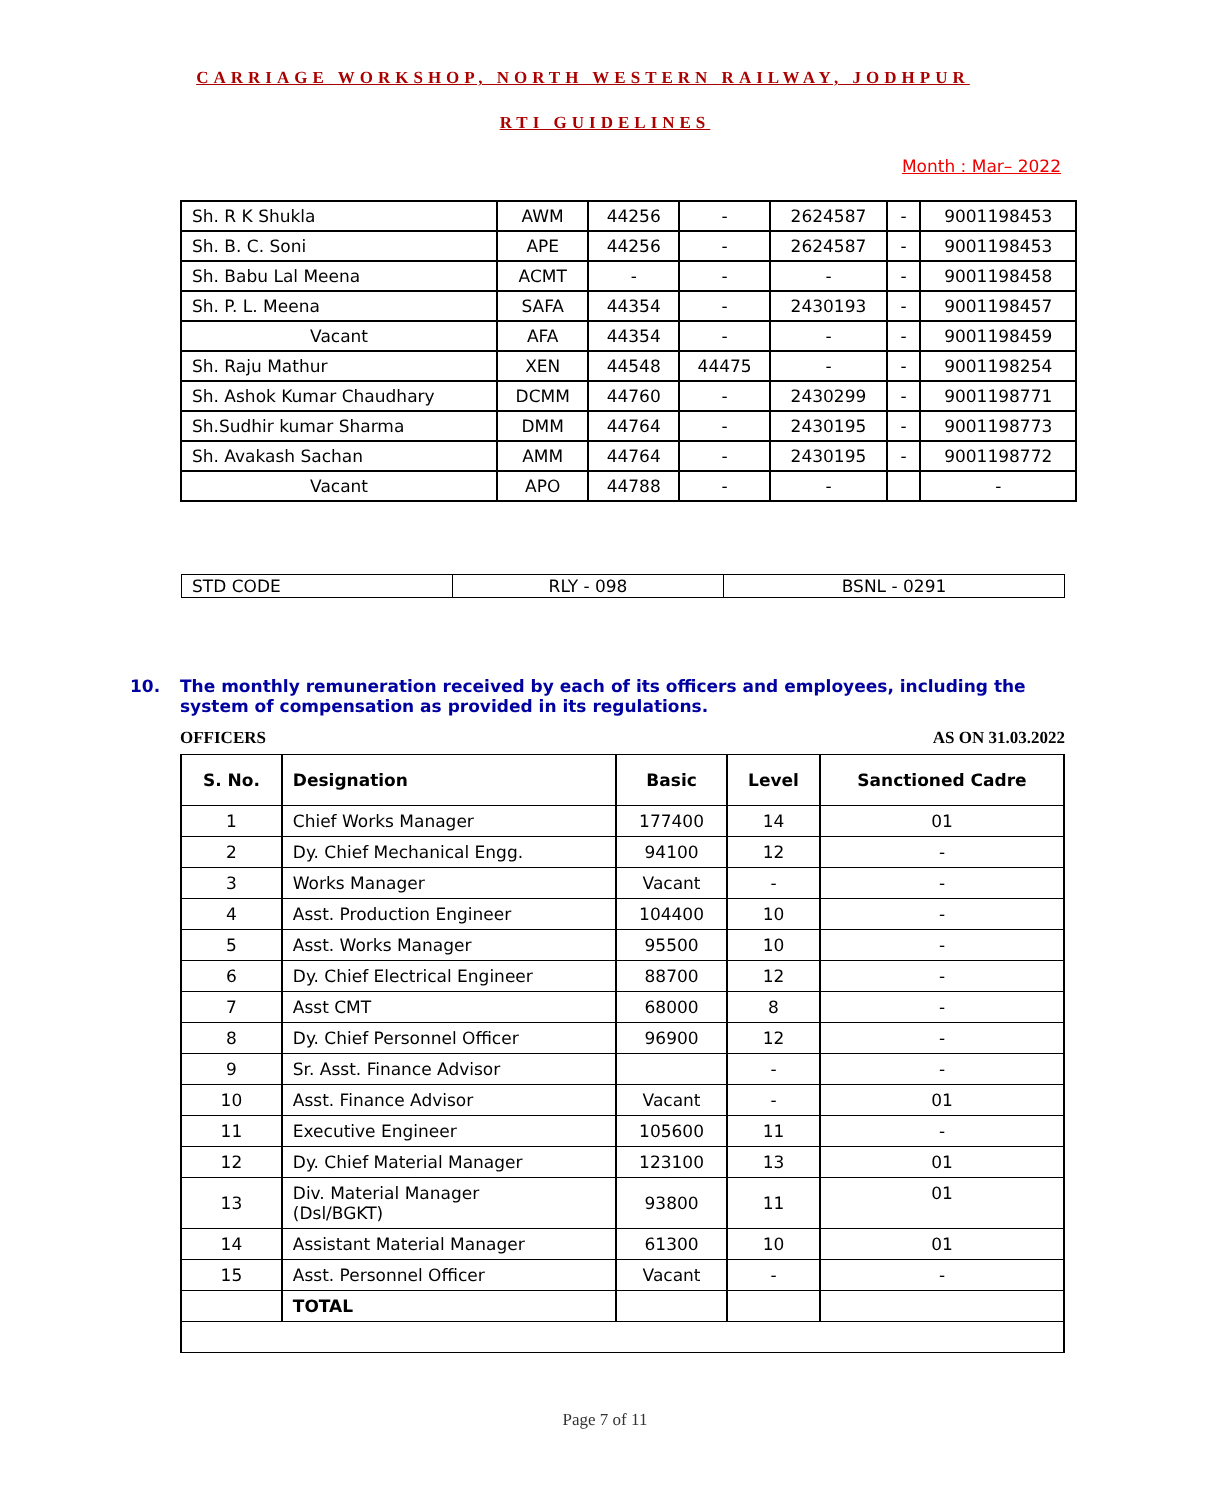CARRIAGE WORKSHOP, NORTH WESTERN RAILWAY, JODHPUR
RTI GUIDELINES
Month : Mar– 2022
| Sh. R K Shukla | AWM | 44256 | - | 2624587 | - | 9001198453 |
| Sh. B. C. Soni | APE | 44256 | - | 2624587 | - | 9001198453 |
| Sh. Babu Lal Meena | ACMT | - | - | - | - | 9001198458 |
| Sh. P. L. Meena | SAFA | 44354 | - | 2430193 | - | 9001198457 |
| Vacant | AFA | 44354 | - | - | - | 9001198459 |
| Sh. Raju Mathur | XEN | 44548 | 44475 | - | - | 9001198254 |
| Sh. Ashok Kumar Chaudhary | DCMM | 44760 | - | 2430299 | - | 9001198771 |
| Sh.Sudhir kumar Sharma | DMM | 44764 | - | 2430195 | - | 9001198773 |
| Sh. Avakash Sachan | AMM | 44764 | - | 2430195 | - | 9001198772 |
| Vacant | APO | 44788 | - | - | | - |
| STD CODE | RLY - 098 | BSNL - 0291 |
10. The monthly remuneration received by each of its officers and employees, including the
system of compensation as provided in its regulations.
OFFICERS AS ON 31.03.2022
| S. No. | Designation | Basic | Level | Sanctioned Cadre |
| --- | --- | --- | --- | --- |
| 1 | Chief Works Manager | 177400 | 14 | 01 |
| 2 | Dy. Chief Mechanical Engg. | 94100 | 12 | - |
| 3 | Works Manager | Vacant | - | - |
| 4 | Asst. Production Engineer | 104400 | 10 | - |
| 5 | Asst. Works Manager | 95500 | 10 | - |
| 6 | Dy. Chief Electrical Engineer | 88700 | 12 | - |
| 7 | Asst CMT | 68000 | 8 | - |
| 8 | Dy. Chief Personnel Officer | 96900 | 12 | - |
| 9 | Sr. Asst. Finance Advisor | | - | - |
| 10 | Asst. Finance Advisor | Vacant | - | 01 |
| 11 | Executive Engineer | 105600 | 11 | - |
| 12 | Dy. Chief Material Manager | 123100 | 13 | 01 |
| 13 | Div. Material Manager (Dsl/BGKT) | 93800 | 11 | 01 |
| 14 | Assistant Material Manager | 61300 | 10 | 01 |
| 15 | Asst. Personnel Officer | Vacant | - | - |
| | TOTAL | | | |
Page 7 of 11